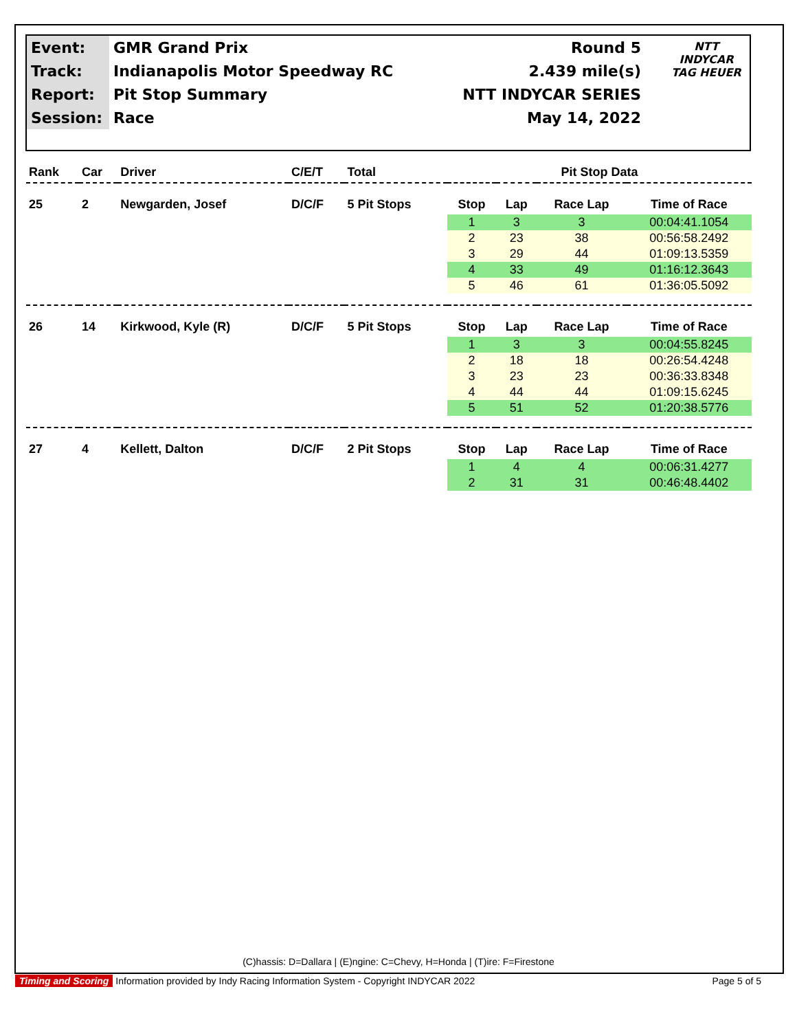| Event: | GMR Grand Prix | Round 5 |
| Track: | Indianapolis Motor Speedway RC | 2.439 mile(s) |
| Report: | Pit Stop Summary | NTT INDYCAR SERIES |
| Session: | Race | May 14, 2022 |
NTT
INDYCAR
TAG HEUER
| Rank | Car | Driver | C/E/T | Total | Pit Stop Data | | | |
| --- | --- | --- | --- | --- | --- | --- | --- | --- |
| 25 | 2 | Newgarden, Josef | D/C/F | 5 Pit Stops | Stop | Lap | Race Lap | Time of Race |
| | | | | | 1 | 3 | 3 | 00:04:41.1054 |
| | | | | | 2 | 23 | 38 | 00:56:58.2492 |
| | | | | | 3 | 29 | 44 | 01:09:13.5359 |
| | | | | | 4 | 33 | 49 | 01:16:12.3643 |
| | | | | | 5 | 46 | 61 | 01:36:05.5092 |
| 26 | 14 | Kirkwood, Kyle (R) | D/C/F | 5 Pit Stops | Stop | Lap | Race Lap | Time of Race |
| | | | | | 1 | 3 | 3 | 00:04:55.8245 |
| | | | | | 2 | 18 | 18 | 00:26:54.4248 |
| | | | | | 3 | 23 | 23 | 00:36:33.8348 |
| | | | | | 4 | 44 | 44 | 01:09:15.6245 |
| | | | | | 5 | 51 | 52 | 01:20:38.5776 |
| 27 | 4 | Kellett, Dalton | D/C/F | 2 Pit Stops | Stop | Lap | Race Lap | Time of Race |
| | | | | | 1 | 4 | 4 | 00:06:31.4277 |
| | | | | | 2 | 31 | 31 | 00:46:48.4402 |
(C)hassis: D=Dallara | (E)ngine: C=Chevy, H=Honda | (T)ire: F=Firestone
Timing and Scoring Information provided by Indy Racing Information System - Copyright INDYCAR 2022 Page 5 of 5